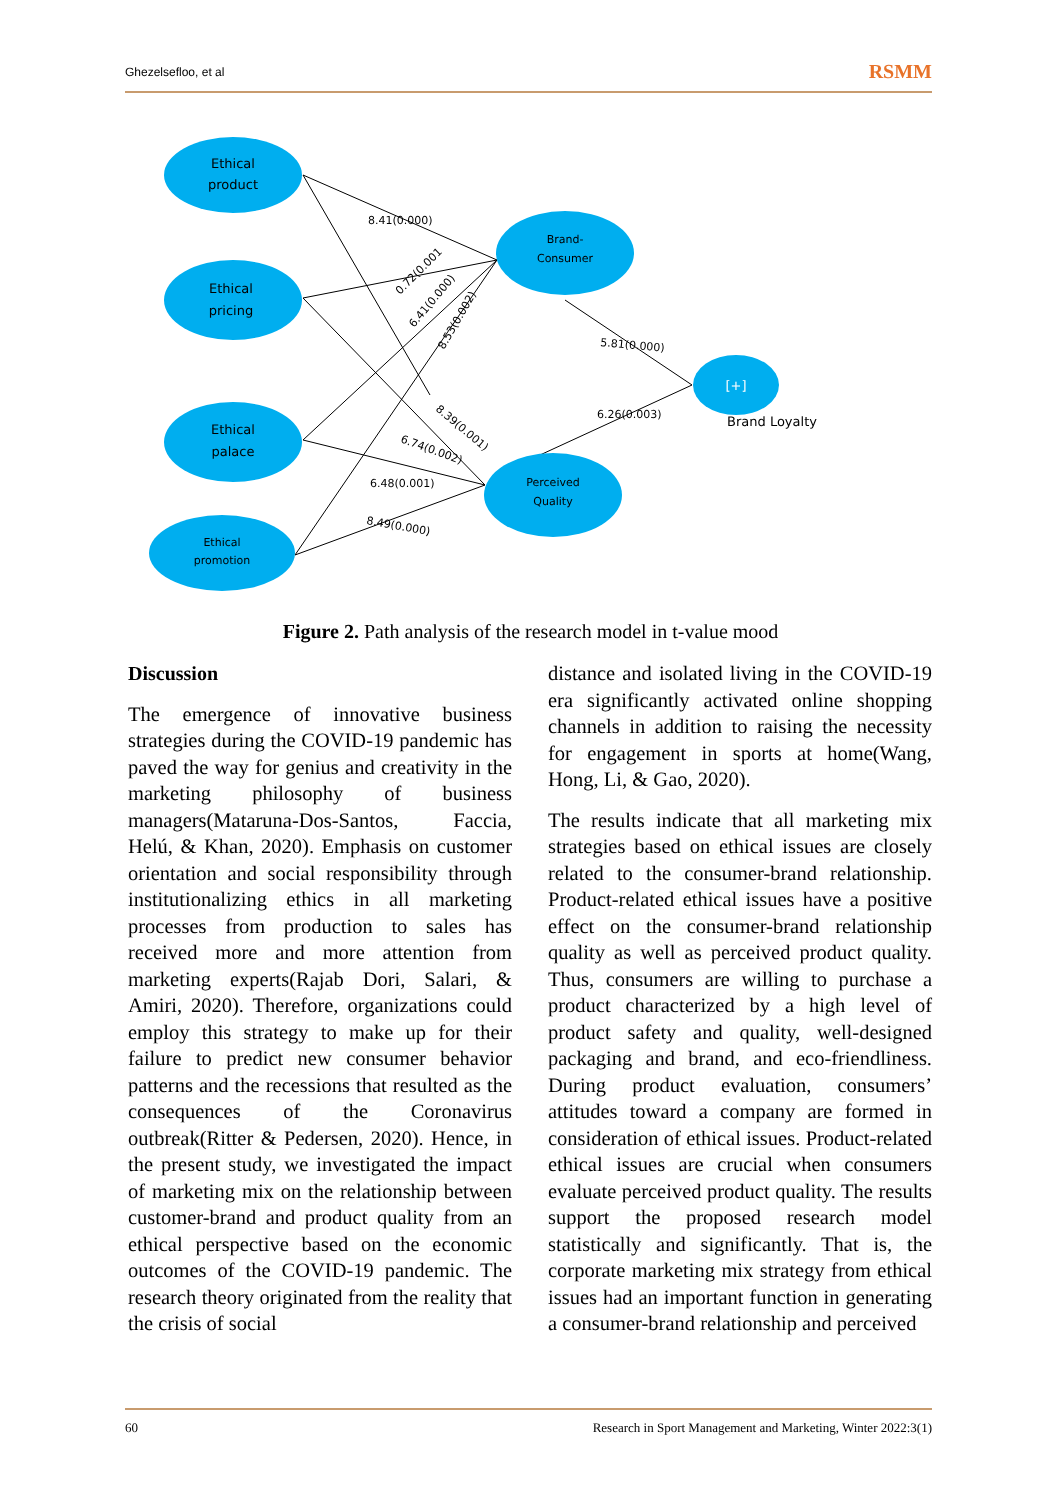Ghezelsefloo, et al RSMM
Ethical
product
Ethical
pricing
Ethical
palace
Ethical
promotion
Brand-
Consumer
Perceived
Quality
[+]
Brand Loyalty
8.41(0.000)
0.72(0.001
6.41(0.000)
8.53(0.002)
5.81(0.000)
6.26(0.003)
8.39(0.001)
6.74(0.002)
6.48(0.001)
8.49(0.000)
Figure 2. Path analysis of the research model in t-value mood
Discussion
The emergence of innovative business strategies during the COVID-19 pandemic has paved the way for genius and creativity in the marketing philosophy of business managers(Mataruna-Dos-Santos, Faccia, Helú, & Khan, 2020). Emphasis on customer orientation and social responsibility through institutionalizing ethics in all marketing processes from production to sales has received more and more attention from marketing experts(Rajab Dori, Salari, & Amiri, 2020). Therefore, organizations could employ this strategy to make up for their failure to predict new consumer behavior patterns and the recessions that resulted as the consequences of the Coronavirus outbreak(Ritter & Pedersen, 2020). Hence, in the present study, we investigated the impact of marketing mix on the relationship between customer-brand and product quality from an ethical perspective based on the economic outcomes of the COVID-19 pandemic. The research theory originated from the reality that the crisis of social
distance and isolated living in the COVID-19 era significantly activated online shopping channels in addition to raising the necessity for engagement in sports at home(Wang, Hong, Li, & Gao, 2020).
The results indicate that all marketing mix strategies based on ethical issues are closely related to the consumer-brand relationship. Product-related ethical issues have a positive effect on the consumer-brand relationship quality as well as perceived product quality. Thus, consumers are willing to purchase a product characterized by a high level of product safety and quality, well-designed packaging and brand, and eco-friendliness. During product evaluation, consumers’ attitudes toward a company are formed in consideration of ethical issues. Product-related ethical issues are crucial when consumers evaluate perceived product quality. The results support the proposed research model statistically and significantly. That is, the corporate marketing mix strategy from ethical issues had an important function in generating a consumer-brand relationship and perceived
60 Research in Sport Management and Marketing, Winter 2022:3(1)